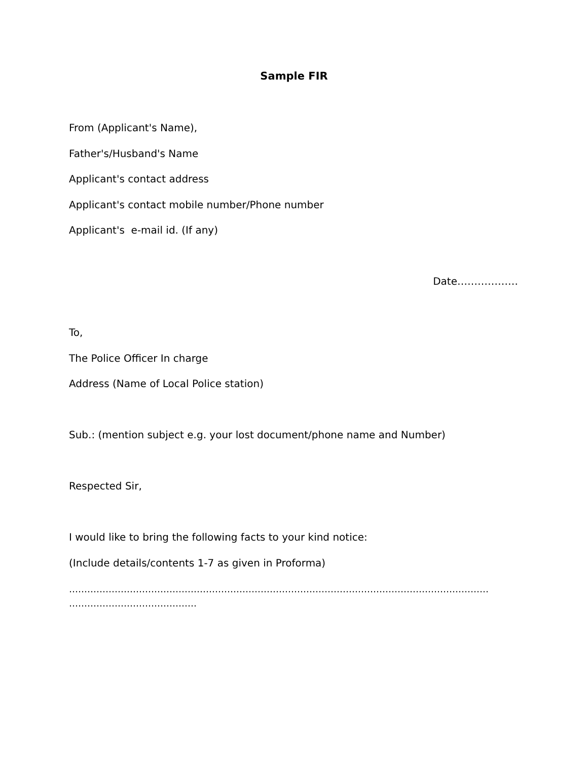Sample FIR
From (Applicant's Name),
Father's/Husband's Name
Applicant's contact address
Applicant's contact mobile number/Phone number
Applicant's e-mail id. (If any)
Date………………
To,
The Police Officer In charge
Address (Name of Local Police station)
Sub.: (mention subject e.g. your lost document/phone name and Number)
Respected Sir,
I would like to bring the following facts to your kind notice:
(Include details/contents 1-7 as given in Proforma)
…………………………………………………………………………………………………………………………
……………………………………